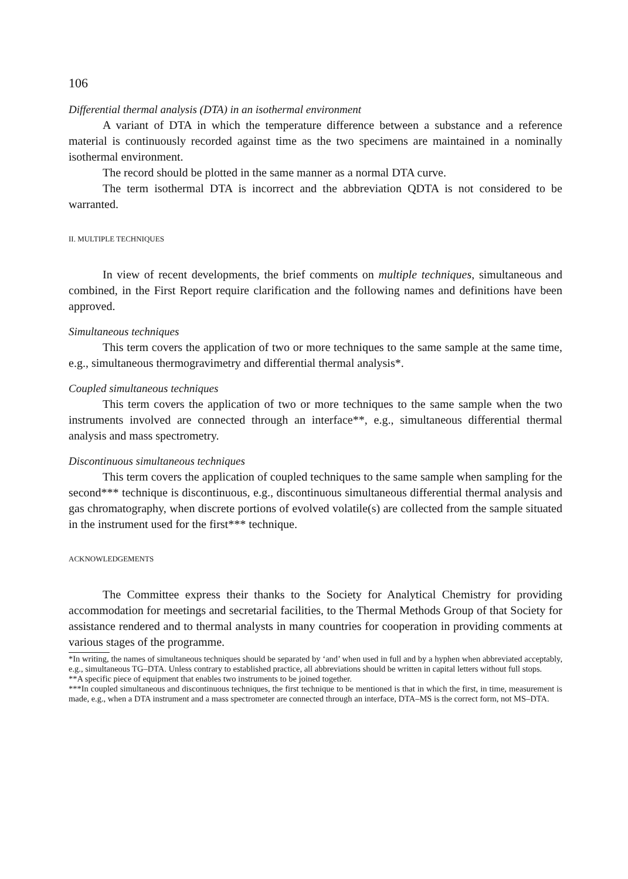106
Differential thermal analysis (DTA) in an isothermal environment
A variant of DTA in which the temperature difference between a substance and a reference material is continuously recorded against time as the two specimens are maintained in a nominally isothermal environment.
The record should be plotted in the same manner as a normal DTA curve.
The term isothermal DTA is incorrect and the abbreviation QDTA is not considered to be warranted.
II. MULTIPLE TECHNIQUES
In view of recent developments, the brief comments on multiple techniques, simultaneous and combined, in the First Report require clarification and the following names and definitions have been approved.
Simultaneous techniques
This term covers the application of two or more techniques to the same sample at the same time, e.g., simultaneous thermogravimetry and differential thermal analysis*.
Coupled simultaneous techniques
This term covers the application of two or more techniques to the same sample when the two instruments involved are connected through an interface**, e.g., simultaneous differential thermal analysis and mass spectrometry.
Discontinuous simultaneous techniques
This term covers the application of coupled techniques to the same sample when sampling for the second*** technique is discontinuous, e.g., discontinuous simultaneous differential thermal analysis and gas chromatography, when discrete portions of evolved volatile(s) are collected from the sample situated in the instrument used for the first*** technique.
ACKNOWLEDGEMENTS
The Committee express their thanks to the Society for Analytical Chemistry for providing accommodation for meetings and secretarial facilities, to the Thermal Methods Group of that Society for assistance rendered and to thermal analysts in many countries for cooperation in providing comments at various stages of the programme.
*In writing, the names of simultaneous techniques should be separated by ‘and’ when used in full and by a hyphen when abbreviated acceptably, e.g., simultaneous TG–DTA. Unless contrary to established practice, all abbreviations should be written in capital letters without full stops.
**A specific piece of equipment that enables two instruments to be joined together.
***In coupled simultaneous and discontinuous techniques, the first technique to be mentioned is that in which the first, in time, measurement is made, e.g., when a DTA instrument and a mass spectrometer are connected through an interface, DTA–MS is the correct form, not MS–DTA.